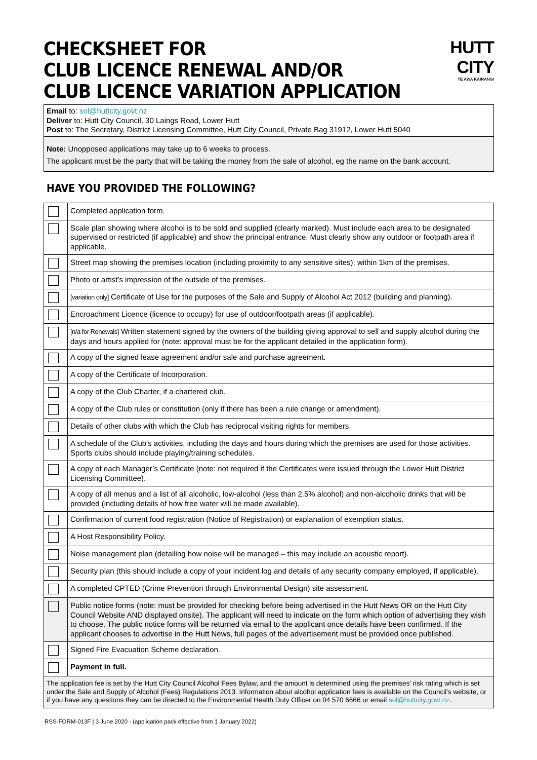CHECKSHEET FOR
CLUB LICENCE RENEWAL AND/OR
CLUB LICENCE VARIATION APPLICATION
HUTT CITY
TE AWA KAIRANGI
Email to: sol@huttcity.govt.nz
Deliver to: Hutt City Council, 30 Laings Road, Lower Hutt
Post to: The Secretary, District Licensing Committee, Hutt City Council, Private Bag 31912, Lower Hutt 5040
Note: Unopposed applications may take up to 6 weeks to process.
The applicant must be the party that will be taking the money from the sale of alcohol, eg the name on the bank account.
HAVE YOU PROVIDED THE FOLLOWING?
| | Completed application form. |
| | Scale plan showing where alcohol is to be sold and supplied (clearly marked). Must include each area to be designated supervised or restricted (if applicable) and show the principal entrance. Must clearly show any outdoor or footpath area if applicable. |
| | Street map showing the premises location (including proximity to any sensitive sites), within 1km of the premises. |
| | Photo or artist’s impression of the outside of the premises. |
| | [variation only] Certificate of Use for the purposes of the Sale and Supply of Alcohol Act 2012 (building and planning). |
| | Encroachment Licence (licence to occupy) for use of outdoor/footpath areas (if applicable). |
| | [n/a for Renewals] Written statement signed by the owners of the building giving approval to sell and supply alcohol during the days and hours applied for (note: approval must be for the applicant detailed in the application form). |
| | A copy of the signed lease agreement and/or sale and purchase agreement. |
| | A copy of the Certificate of Incorporation. |
| | A copy of the Club Charter, if a chartered club. |
| | A copy of the Club rules or constitution (only if there has been a rule change or amendment). |
| | Details of other clubs with which the Club has reciprocal visiting rights for members. |
| | A schedule of the Club’s activities, including the days and hours during which the premises are used for those activities. Sports clubs should include playing/training schedules. |
| | A copy of each Manager’s Certificate (note: not required if the Certificates were issued through the Lower Hutt District Licensing Committee). |
| | A copy of all menus and a list of all alcoholic, low-alcohol (less than 2.5% alcohol) and non-alcoholic drinks that will be provided (including details of how free water will be made available). |
| | Confirmation of current food registration (Notice of Registration) or explanation of exemption status. |
| | A Host Responsibility Policy. |
| | Noise management plan (detailing how noise will be managed – this may include an acoustic report). |
| | Security plan (this should include a copy of your incident log and details of any security company employed, if applicable). |
| | A completed CPTED (Crime Prevention through Environmental Design) site assessment. |
| | Public notice forms (note: must be provided for checking before being advertised in the Hutt News OR on the Hutt City Council Website AND displayed onsite). The applicant will need to indicate on the form which option of advertising they wish to choose. The public notice forms will be returned via email to the applicant once details have been confirmed. If the applicant chooses to advertise in the Hutt News, full pages of the advertisement must be provided once published. |
| | Signed Fire Evacuation Scheme declaration. |
| | Payment in full. |
| The application fee is set by the Hutt City Council Alcohol Fees Bylaw, and the amount is determined using the premises’ risk rating which is set under the Sale and Supply of Alcohol (Fees) Regulations 2013. Information about alcohol application fees is available on the Council’s website, or if you have any questions they can be directed to the Environmental Health Duty Officer on 04 570 6666 or email sol@huttcity.govt.nz . | |
RSS-FORM-013F | 3 June 2020 - (application pack effective from 1 January 2022)